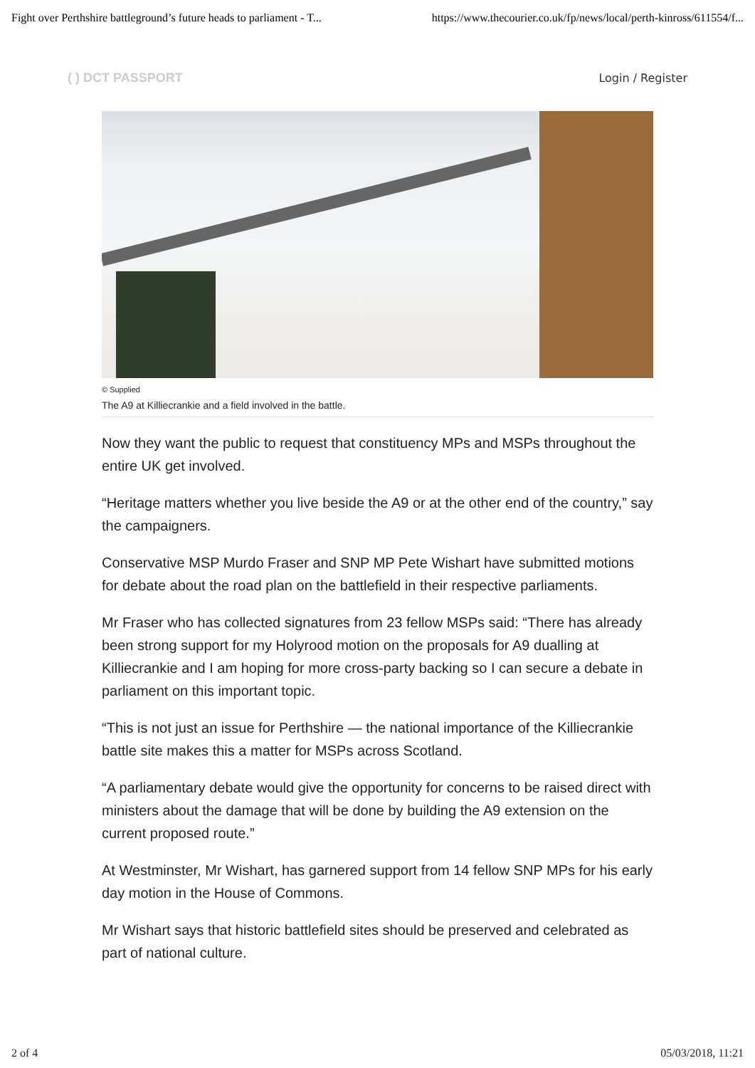Fight over Perthshire battleground’s future heads to parliament - T... https://www.thecourier.co.uk/fp/news/local/perth-kinross/611554/f...
( ) DCT PASSPORT Login / Register
© Supplied
The A9 at Killiecrankie and a field involved in the battle.
Now they want the public to request that constituency MPs and MSPs throughout the entire UK get involved.
“Heritage matters whether you live beside the A9 or at the other end of the country,” say the campaigners.
Conservative MSP Murdo Fraser and SNP MP Pete Wishart have submitted motions for debate about the road plan on the battlefield in their respective parliaments.
Mr Fraser who has collected signatures from 23 fellow MSPs said: “There has already been strong support for my Holyrood motion on the proposals for A9 dualling at Killiecrankie and I am hoping for more cross-party backing so I can secure a debate in parliament on this important topic.
“This is not just an issue for Perthshire — the national importance of the Killiecrankie battle site makes this a matter for MSPs across Scotland.
“A parliamentary debate would give the opportunity for concerns to be raised direct with ministers about the damage that will be done by building the A9 extension on the current proposed route.”
At Westminster, Mr Wishart, has garnered support from 14 fellow SNP MPs for his early day motion in the House of Commons.
Mr Wishart says that historic battlefield sites should be preserved and celebrated as part of national culture.
2 of 4 05/03/2018, 11:21